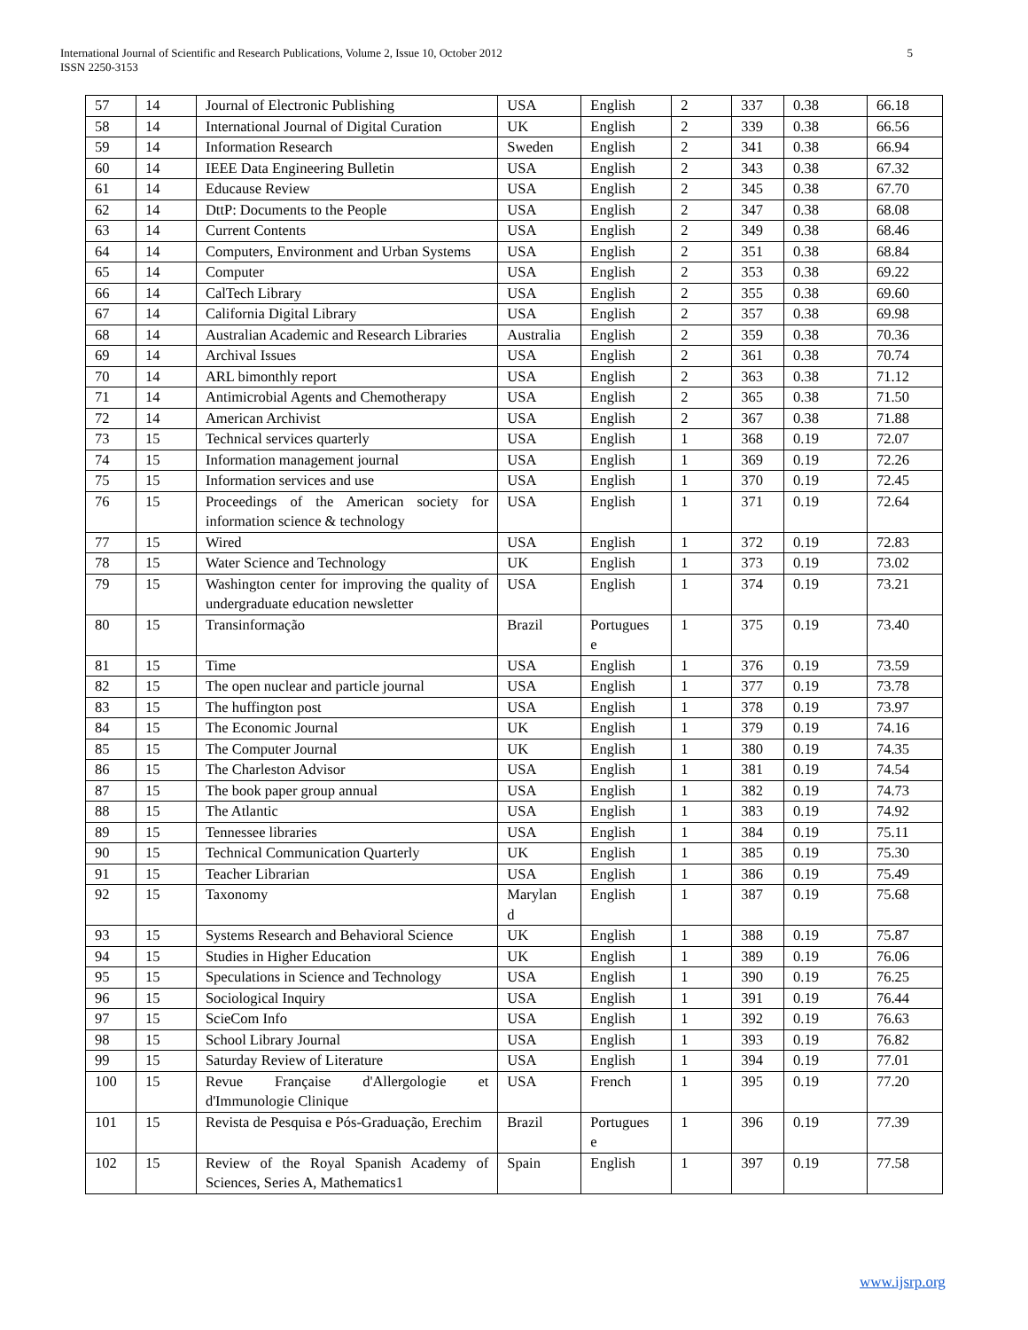International Journal of Scientific and Research Publications, Volume 2, Issue 10, October 2012
ISSN 2250-3153
5
| 57 | 14 | Journal of Electronic Publishing | USA | English | 2 | 337 | 0.38 | 66.18 |
| 58 | 14 | International Journal of Digital Curation | UK | English | 2 | 339 | 0.38 | 66.56 |
| 59 | 14 | Information Research | Sweden | English | 2 | 341 | 0.38 | 66.94 |
| 60 | 14 | IEEE Data Engineering Bulletin | USA | English | 2 | 343 | 0.38 | 67.32 |
| 61 | 14 | Educause Review | USA | English | 2 | 345 | 0.38 | 67.70 |
| 62 | 14 | DttP: Documents to the People | USA | English | 2 | 347 | 0.38 | 68.08 |
| 63 | 14 | Current Contents | USA | English | 2 | 349 | 0.38 | 68.46 |
| 64 | 14 | Computers, Environment and Urban Systems | USA | English | 2 | 351 | 0.38 | 68.84 |
| 65 | 14 | Computer | USA | English | 2 | 353 | 0.38 | 69.22 |
| 66 | 14 | CalTech Library | USA | English | 2 | 355 | 0.38 | 69.60 |
| 67 | 14 | California Digital Library | USA | English | 2 | 357 | 0.38 | 69.98 |
| 68 | 14 | Australian Academic and Research Libraries | Australia | English | 2 | 359 | 0.38 | 70.36 |
| 69 | 14 | Archival Issues | USA | English | 2 | 361 | 0.38 | 70.74 |
| 70 | 14 | ARL bimonthly report | USA | English | 2 | 363 | 0.38 | 71.12 |
| 71 | 14 | Antimicrobial Agents and Chemotherapy | USA | English | 2 | 365 | 0.38 | 71.50 |
| 72 | 14 | American Archivist | USA | English | 2 | 367 | 0.38 | 71.88 |
| 73 | 15 | Technical services quarterly | USA | English | 1 | 368 | 0.19 | 72.07 |
| 74 | 15 | Information management journal | USA | English | 1 | 369 | 0.19 | 72.26 |
| 75 | 15 | Information services and use | USA | English | 1 | 370 | 0.19 | 72.45 |
| 76 | 15 | Proceedings of the American society for information science & technology | USA | English | 1 | 371 | 0.19 | 72.64 |
| 77 | 15 | Wired | USA | English | 1 | 372 | 0.19 | 72.83 |
| 78 | 15 | Water Science and Technology | UK | English | 1 | 373 | 0.19 | 73.02 |
| 79 | 15 | Washington center for improving the quality of undergraduate education newsletter | USA | English | 1 | 374 | 0.19 | 73.21 |
| 80 | 15 | Transinformação | Brazil | Portugues e | 1 | 375 | 0.19 | 73.40 |
| 81 | 15 | Time | USA | English | 1 | 376 | 0.19 | 73.59 |
| 82 | 15 | The open nuclear and particle journal | USA | English | 1 | 377 | 0.19 | 73.78 |
| 83 | 15 | The huffington post | USA | English | 1 | 378 | 0.19 | 73.97 |
| 84 | 15 | The Economic Journal | UK | English | 1 | 379 | 0.19 | 74.16 |
| 85 | 15 | The Computer Journal | UK | English | 1 | 380 | 0.19 | 74.35 |
| 86 | 15 | The Charleston Advisor | USA | English | 1 | 381 | 0.19 | 74.54 |
| 87 | 15 | The book paper group annual | USA | English | 1 | 382 | 0.19 | 74.73 |
| 88 | 15 | The Atlantic | USA | English | 1 | 383 | 0.19 | 74.92 |
| 89 | 15 | Tennessee libraries | USA | English | 1 | 384 | 0.19 | 75.11 |
| 90 | 15 | Technical Communication Quarterly | UK | English | 1 | 385 | 0.19 | 75.30 |
| 91 | 15 | Teacher Librarian | USA | English | 1 | 386 | 0.19 | 75.49 |
| 92 | 15 | Taxonomy | Marylan d | English | 1 | 387 | 0.19 | 75.68 |
| 93 | 15 | Systems Research and Behavioral Science | UK | English | 1 | 388 | 0.19 | 75.87 |
| 94 | 15 | Studies in Higher Education | UK | English | 1 | 389 | 0.19 | 76.06 |
| 95 | 15 | Speculations in Science and Technology | USA | English | 1 | 390 | 0.19 | 76.25 |
| 96 | 15 | Sociological Inquiry | USA | English | 1 | 391 | 0.19 | 76.44 |
| 97 | 15 | ScieCom Info | USA | English | 1 | 392 | 0.19 | 76.63 |
| 98 | 15 | School Library Journal | USA | English | 1 | 393 | 0.19 | 76.82 |
| 99 | 15 | Saturday Review of Literature | USA | English | 1 | 394 | 0.19 | 77.01 |
| 100 | 15 | Revue Française d'Allergologie et d'Immunologie Clinique | USA | French | 1 | 395 | 0.19 | 77.20 |
| 101 | 15 | Revista de Pesquisa e Pós-Graduação, Erechim | Brazil | Portugues e | 1 | 396 | 0.19 | 77.39 |
| 102 | 15 | Review of the Royal Spanish Academy of Sciences, Series A, Mathematics1 | Spain | English | 1 | 397 | 0.19 | 77.58 |
www.ijsrp.org